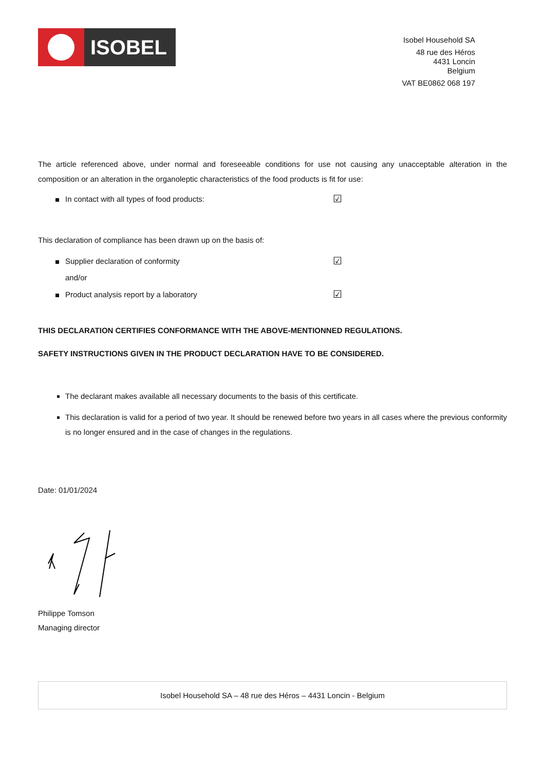ISOBEL
Isobel Household SA
48 rue des Héros
4431 Loncin
Belgium
VAT BE0862 068 197
The article referenced above, under normal and foreseeable conditions for use not causing any unacceptable alteration in the composition or an alteration in the organoleptic characteristics of the food products is fit for use:
In contact with all types of food products:
☑
This declaration of compliance has been drawn up on the basis of:
Supplier declaration of conformity
☑
and/or
Product analysis report by a laboratory
☑
THIS DECLARATION CERTIFIES CONFORMANCE WITH THE ABOVE-MENTIONNED REGULATIONS.
SAFETY INSTRUCTIONS GIVEN IN THE PRODUCT DECLARATION HAVE TO BE CONSIDERED.
The declarant makes available all necessary documents to the basis of this certificate.
This declaration is valid for a period of two year. It should be renewed before two years in all cases where the previous conformity is no longer ensured and in the case of changes in the regulations.
Date: 01/01/2024
Philippe Tomson
Managing director
Isobel Household SA – 48 rue des Héros – 4431 Loncin - Belgium